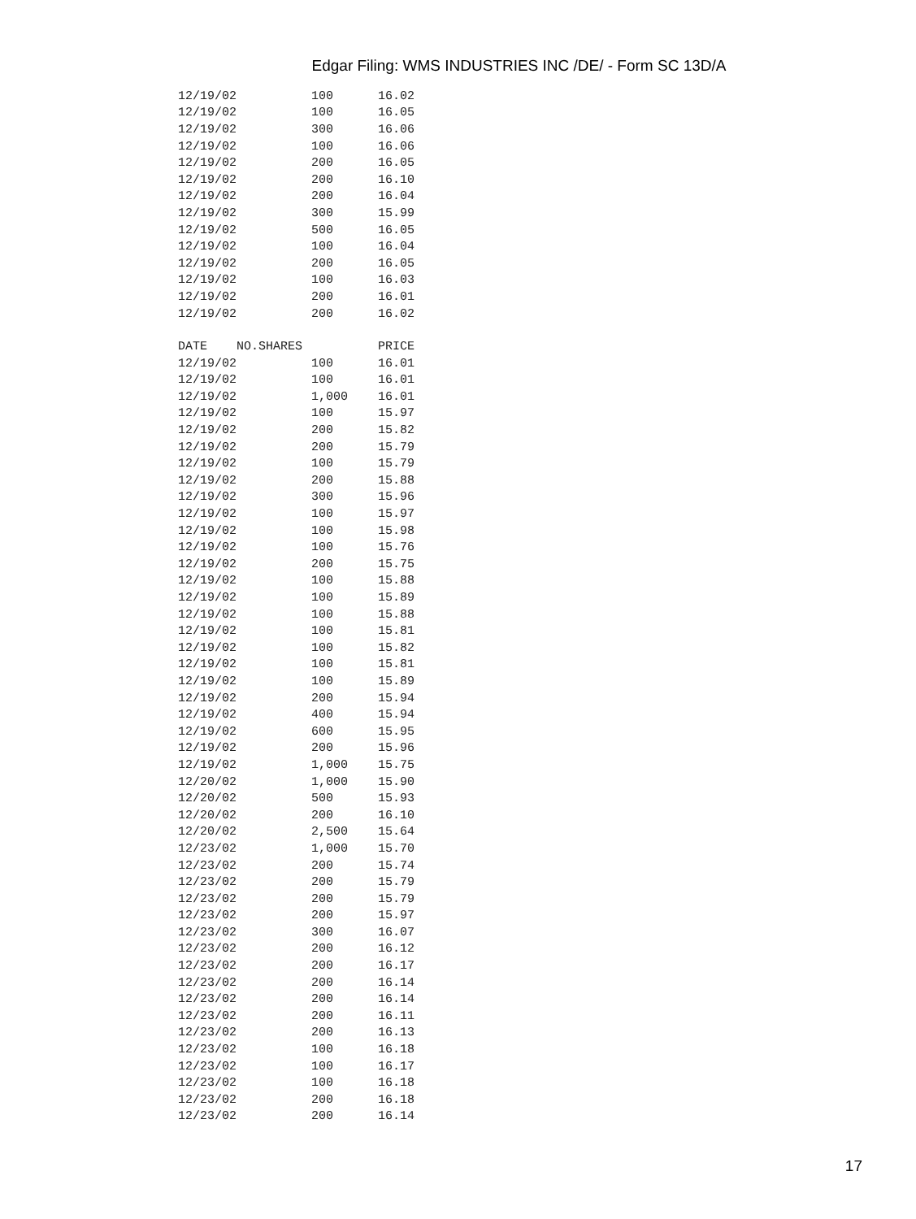Edgar Filing: WMS INDUSTRIES INC /DE/ - Form SC 13D/A
| 12/19/02 | 100 | 16.02 |
| 12/19/02 | 100 | 16.05 |
| 12/19/02 | 300 | 16.06 |
| 12/19/02 | 100 | 16.06 |
| 12/19/02 | 200 | 16.05 |
| 12/19/02 | 200 | 16.10 |
| 12/19/02 | 200 | 16.04 |
| 12/19/02 | 300 | 15.99 |
| 12/19/02 | 500 | 16.05 |
| 12/19/02 | 100 | 16.04 |
| 12/19/02 | 200 | 16.05 |
| 12/19/02 | 100 | 16.03 |
| 12/19/02 | 200 | 16.01 |
| 12/19/02 | 200 | 16.02 |
| DATE NO.SHARES | | PRICE |
| 12/19/02 | 100 | 16.01 |
| 12/19/02 | 100 | 16.01 |
| 12/19/02 | 1,000 | 16.01 |
| 12/19/02 | 100 | 15.97 |
| 12/19/02 | 200 | 15.82 |
| 12/19/02 | 200 | 15.79 |
| 12/19/02 | 100 | 15.79 |
| 12/19/02 | 200 | 15.88 |
| 12/19/02 | 300 | 15.96 |
| 12/19/02 | 100 | 15.97 |
| 12/19/02 | 100 | 15.98 |
| 12/19/02 | 100 | 15.76 |
| 12/19/02 | 200 | 15.75 |
| 12/19/02 | 100 | 15.88 |
| 12/19/02 | 100 | 15.89 |
| 12/19/02 | 100 | 15.88 |
| 12/19/02 | 100 | 15.81 |
| 12/19/02 | 100 | 15.82 |
| 12/19/02 | 100 | 15.81 |
| 12/19/02 | 100 | 15.89 |
| 12/19/02 | 200 | 15.94 |
| 12/19/02 | 400 | 15.94 |
| 12/19/02 | 600 | 15.95 |
| 12/19/02 | 200 | 15.96 |
| 12/19/02 | 1,000 | 15.75 |
| 12/20/02 | 1,000 | 15.90 |
| 12/20/02 | 500 | 15.93 |
| 12/20/02 | 200 | 16.10 |
| 12/20/02 | 2,500 | 15.64 |
| 12/23/02 | 1,000 | 15.70 |
| 12/23/02 | 200 | 15.74 |
| 12/23/02 | 200 | 15.79 |
| 12/23/02 | 200 | 15.79 |
| 12/23/02 | 200 | 15.97 |
| 12/23/02 | 300 | 16.07 |
| 12/23/02 | 200 | 16.12 |
| 12/23/02 | 200 | 16.17 |
| 12/23/02 | 200 | 16.14 |
| 12/23/02 | 200 | 16.14 |
| 12/23/02 | 200 | 16.11 |
| 12/23/02 | 200 | 16.13 |
| 12/23/02 | 100 | 16.18 |
| 12/23/02 | 100 | 16.17 |
| 12/23/02 | 100 | 16.18 |
| 12/23/02 | 200 | 16.18 |
| 12/23/02 | 200 | 16.14 |
17